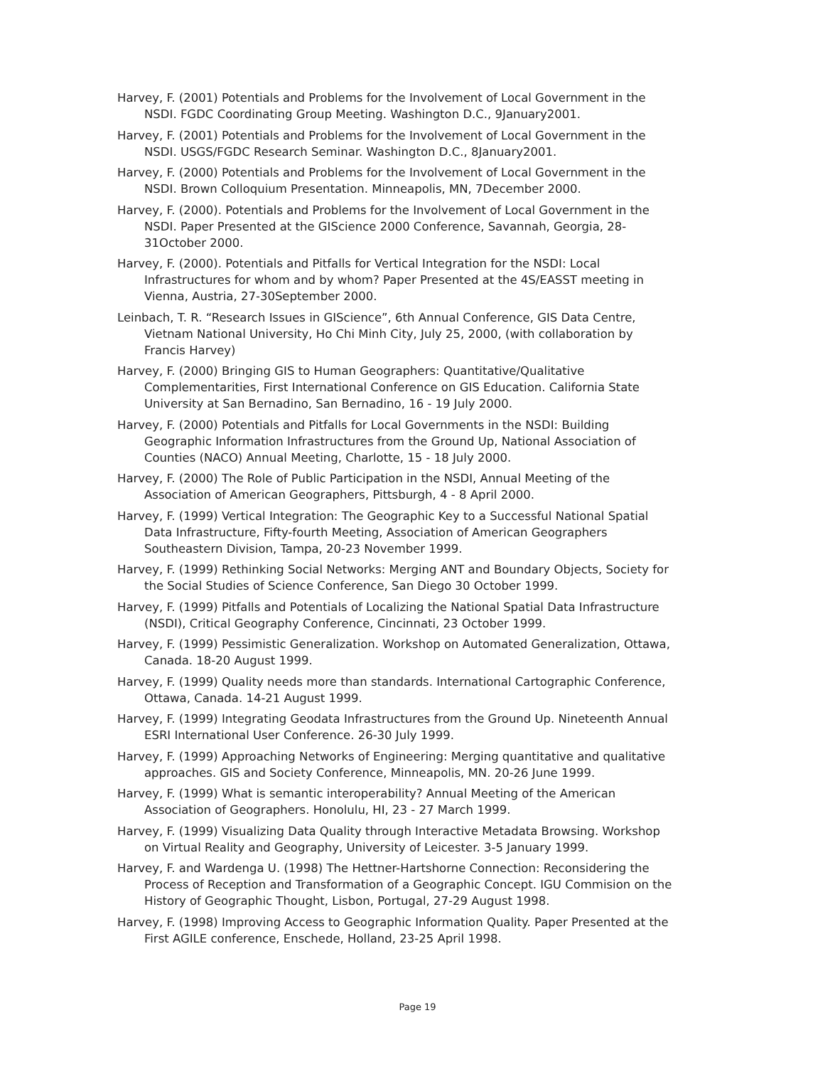Harvey, F. (2001) Potentials and Problems for the Involvement of Local Government in the NSDI. FGDC Coordinating Group Meeting. Washington D.C., 9January2001.
Harvey, F. (2001) Potentials and Problems for the Involvement of Local Government in the NSDI. USGS/FGDC Research Seminar. Washington D.C., 8January2001.
Harvey, F. (2000) Potentials and Problems for the Involvement of Local Government in the NSDI. Brown Colloquium Presentation. Minneapolis, MN, 7December 2000.
Harvey, F. (2000). Potentials and Problems for the Involvement of Local Government in the NSDI. Paper Presented at the GIScience 2000 Conference, Savannah, Georgia, 28-31October 2000.
Harvey, F. (2000). Potentials and Pitfalls for Vertical Integration for the NSDI: Local Infrastructures for whom and by whom? Paper Presented at the 4S/EASST meeting in Vienna, Austria, 27-30September 2000.
Leinbach, T. R. “Research Issues in GIScience”, 6th Annual Conference, GIS Data Centre, Vietnam National University, Ho Chi Minh City, July 25, 2000, (with collaboration by Francis Harvey)
Harvey, F. (2000) Bringing GIS to Human Geographers: Quantitative/Qualitative Complementarities, First International Conference on GIS Education. California State University at San Bernadino, San Bernadino, 16 - 19 July 2000.
Harvey, F. (2000) Potentials and Pitfalls for Local Governments in the NSDI: Building Geographic Information Infrastructures from the Ground Up, National Association of Counties (NACO) Annual Meeting, Charlotte, 15 - 18 July 2000.
Harvey, F. (2000) The Role of Public Participation in the NSDI, Annual Meeting of the Association of American Geographers, Pittsburgh, 4 - 8 April 2000.
Harvey, F. (1999) Vertical Integration: The Geographic Key to a Successful National Spatial Data Infrastructure, Fifty-fourth Meeting, Association of American Geographers Southeastern Division, Tampa, 20-23 November 1999.
Harvey, F. (1999) Rethinking Social Networks: Merging ANT and Boundary Objects, Society for the Social Studies of Science Conference, San Diego 30 October 1999.
Harvey, F. (1999) Pitfalls and Potentials of Localizing the National Spatial Data Infrastructure (NSDI), Critical Geography Conference, Cincinnati, 23 October 1999.
Harvey, F. (1999) Pessimistic Generalization. Workshop on Automated Generalization, Ottawa, Canada. 18-20 August 1999.
Harvey, F. (1999) Quality needs more than standards. International Cartographic Conference, Ottawa, Canada. 14-21 August 1999.
Harvey, F. (1999) Integrating Geodata Infrastructures from the Ground Up. Nineteenth Annual ESRI International User Conference. 26-30 July 1999.
Harvey, F. (1999) Approaching Networks of Engineering: Merging quantitative and qualitative approaches. GIS and Society Conference, Minneapolis, MN. 20-26 June 1999.
Harvey, F. (1999) What is semantic interoperability? Annual Meeting of the American Association of Geographers. Honolulu, HI, 23 - 27 March 1999.
Harvey, F. (1999) Visualizing Data Quality through Interactive Metadata Browsing. Workshop on Virtual Reality and Geography, University of Leicester. 3-5 January 1999.
Harvey, F. and Wardenga U. (1998) The Hettner-Hartshorne Connection: Reconsidering the Process of Reception and Transformation of a Geographic Concept. IGU Commision on the History of Geographic Thought, Lisbon, Portugal, 27-29 August 1998.
Harvey, F. (1998) Improving Access to Geographic Information Quality. Paper Presented at the First AGILE conference, Enschede, Holland, 23-25 April 1998.
Page 19